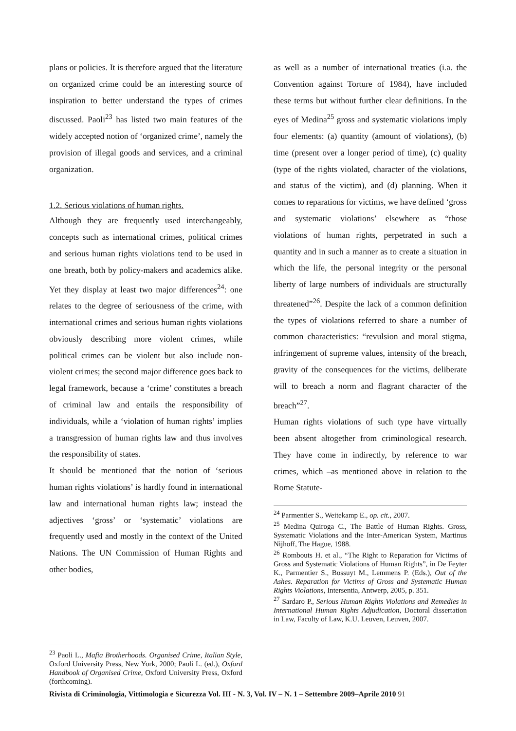plans or policies. It is therefore argued that the literature on organized crime could be an interesting source of inspiration to better understand the types of crimes discussed. Paoli<sup>23</sup> has listed two main features of the widely accepted notion of ‘organized crime’, namely the provision of illegal goods and services, and a criminal organization.
1.2. Serious violations of human rights.
Although they are frequently used interchangeably, concepts such as international crimes, political crimes and serious human rights violations tend to be used in one breath, both by policy-makers and academics alike. Yet they display at least two major differences<sup>24</sup>: one relates to the degree of seriousness of the crime, with international crimes and serious human rights violations obviously describing more violent crimes, while political crimes can be violent but also include non-violent crimes; the second major difference goes back to legal framework, because a ‘crime’ constitutes a breach of criminal law and entails the responsibility of individuals, while a ‘violation of human rights’ implies a transgression of human rights law and thus involves the responsibility of states.
It should be mentioned that the notion of ‘serious human rights violations’ is hardly found in international law and international human rights law; instead the adjectives ‘gross’ or ‘systematic’ violations are frequently used and mostly in the context of the United Nations. The UN Commission of Human Rights and other bodies,
<sup>23</sup> Paoli L., Mafia Brotherhoods. Organised Crime, Italian Style, Oxford University Press, New York, 2000; Paoli L. (ed.), Oxford Handbook of Organised Crime, Oxford University Press, Oxford (forthcoming).
as well as a number of international treaties (i.a. the Convention against Torture of 1984), have included these terms but without further clear definitions. In the eyes of Medina<sup>25</sup> gross and systematic violations imply four elements: (a) quantity (amount of violations), (b) time (present over a longer period of time), (c) quality (type of the rights violated, character of the violations, and status of the victim), and (d) planning. When it comes to reparations for victims, we have defined ‘gross and systematic violations’ elsewhere as “those violations of human rights, perpetrated in such a quantity and in such a manner as to create a situation in which the life, the personal integrity or the personal liberty of large numbers of individuals are structurally threatened”<sup>26</sup>. Despite the lack of a common definition the types of violations referred to share a number of common characteristics: “revulsion and moral stigma, infringement of supreme values, intensity of the breach, gravity of the consequences for the victims, deliberate will to breach a norm and flagrant character of the breach”<sup>27</sup>.
Human rights violations of such type have virtually been absent altogether from criminological research. They have come in indirectly, by reference to war crimes, which –as mentioned above in relation to the Rome Statute-
<sup>24</sup> Parmentier S., Weitekamp E., op. cit., 2007.
<sup>25</sup> Medina Quiroga C., The Battle of Human Rights. Gross, Systematic Violations and the Inter-American System, Martinus Nijhoff, The Hague, 1988.
<sup>26</sup> Rombouts H. et al., “The Right to Reparation for Victims of Gross and Systematic Violations of Human Rights”, in De Feyter K., Parmentier S., Bossuyt M., Lemmens P. (Eds.), Out of the Ashes. Reparation for Victims of Gross and Systematic Human Rights Violations, Intersentia, Antwerp, 2005, p. 351.
<sup>27</sup> Sardaro P., Serious Human Rights Violations and Remedies in International Human Rights Adjudication, Doctoral dissertation in Law, Faculty of Law, K.U. Leuven, Leuven, 2007.
Rivista di Criminologia, Vittimologia e Sicurezza Vol. III - N. 3, Vol. IV – N. 1 – Settembre 2009–Aprile 2010 91